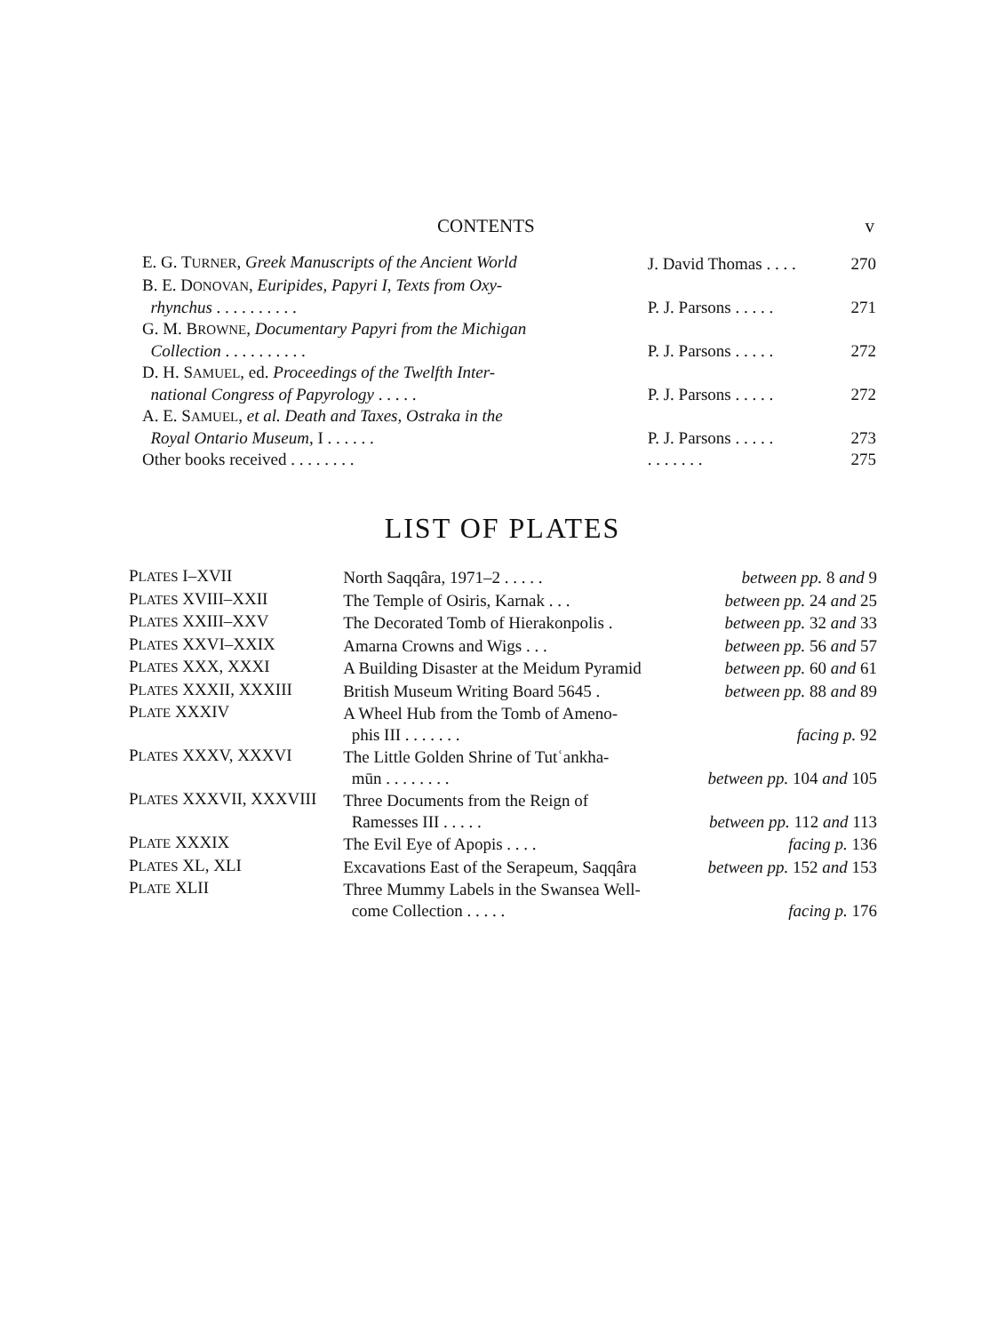CONTENTS v
| E. G. T URNER , Greek Manuscripts of the Ancient World | J. David Thomas . . . . | 270 |
| B. E. D ONOVAN , Euripides, Papyri I, Texts from Oxy- | | |
| rhynchus . . . . . . . . . . | P. J. Parsons . . . . . | 271 |
| G. M. B ROWNE , Documentary Papyri from the Michigan | | |
| Collection . . . . . . . . . . | P. J. Parsons . . . . . | 272 |
| D. H. S AMUEL , ed. Proceedings of the Twelfth Inter- | | |
| national Congress of Papyrology . . . . . | P. J. Parsons . . . . . | 272 |
| A. E. S AMUEL , et al. Death and Taxes, Ostraka in the | | |
| Royal Ontario Museum , I . . . . . . | P. J. Parsons . . . . . | 273 |
| Other books received . . . . . . . . | . . . . . . . | 275 |
LIST OF PLATES
| P LATES I–XVII | North Saqqâra, 1971–2 . . . . . | between pp. 8 and 9 |
| P LATES XVIII–XXII | The Temple of Osiris, Karnak . . . | between pp. 24 and 25 |
| P LATES XXIII–XXV | The Decorated Tomb of Hierakonpolis . | between pp. 32 and 33 |
| P LATES XXVI–XXIX | Amarna Crowns and Wigs . . . | between pp. 56 and 57 |
| P LATES XXX, XXXI | A Building Disaster at the Meidum Pyramid | between pp. 60 and 61 |
| P LATES XXXII, XXXIII | British Museum Writing Board 5645 . | between pp. 88 and 89 |
| P LATE XXXIV | A Wheel Hub from the Tomb of Ameno- | |
| | phis III . . . . . . . | facing p. 92 |
| P LATES XXXV, XXXVI | The Little Golden Shrine of Tutʿankha- | |
| | mūn . . . . . . . . | between pp. 104 and 105 |
| P LATES XXXVII, XXXVIII | Three Documents from the Reign of | |
| | Ramesses III . . . . . | between pp. 112 and 113 |
| P LATE XXXIX | The Evil Eye of Apopis . . . . | facing p. 136 |
| P LATES XL, XLI | Excavations East of the Serapeum, Saqqâra | between pp. 152 and 153 |
| P LATE XLII | Three Mummy Labels in the Swansea Well- | |
| | come Collection . . . . . | facing p. 176 |